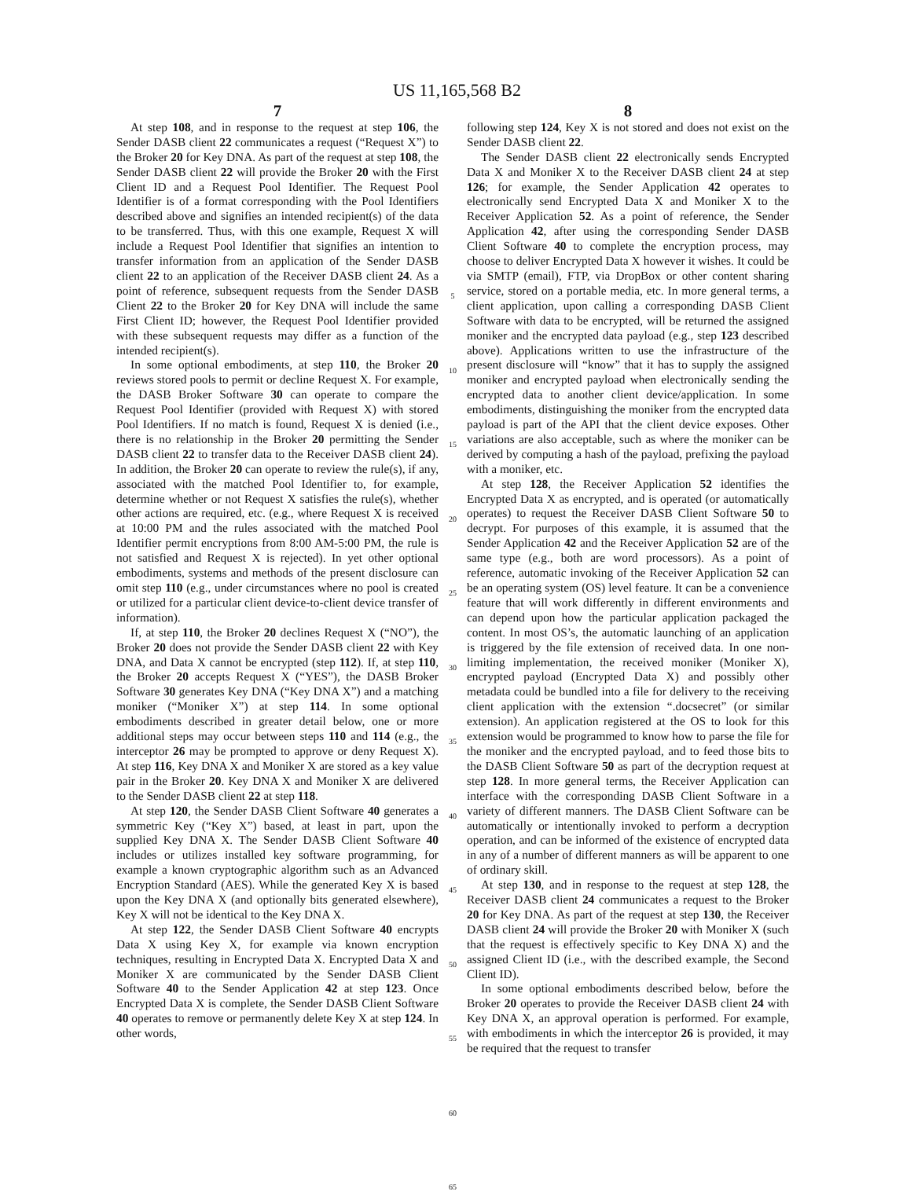US 11,165,568 B2
7
At step 108, and in response to the request at step 106, the Sender DASB client 22 communicates a request (“Request X”) to the Broker 20 for Key DNA. As part of the request at step 108, the Sender DASB client 22 will provide the Broker 20 with the First Client ID and a Request Pool Identifier. The Request Pool Identifier is of a format corresponding with the Pool Identifiers described above and signifies an intended recipient(s) of the data to be transferred. Thus, with this one example, Request X will include a Request Pool Identifier that signifies an intention to transfer information from an application of the Sender DASB client 22 to an application of the Receiver DASB client 24. As a point of reference, subsequent requests from the Sender DASB Client 22 to the Broker 20 for Key DNA will include the same First Client ID; however, the Request Pool Identifier provided with these subsequent requests may differ as a function of the intended recipient(s).
In some optional embodiments, at step 110, the Broker 20 reviews stored pools to permit or decline Request X. For example, the DASB Broker Software 30 can operate to compare the Request Pool Identifier (provided with Request X) with stored Pool Identifiers. If no match is found, Request X is denied (i.e., there is no relationship in the Broker 20 permitting the Sender DASB client 22 to transfer data to the Receiver DASB client 24). In addition, the Broker 20 can operate to review the rule(s), if any, associated with the matched Pool Identifier to, for example, determine whether or not Request X satisfies the rule(s), whether other actions are required, etc. (e.g., where Request X is received at 10:00 PM and the rules associated with the matched Pool Identifier permit encryptions from 8:00 AM-5:00 PM, the rule is not satisfied and Request X is rejected). In yet other optional embodiments, systems and methods of the present disclosure can omit step 110 (e.g., under circumstances where no pool is created or utilized for a particular client device-to-client device transfer of information).
If, at step 110, the Broker 20 declines Request X (“NO”), the Broker 20 does not provide the Sender DASB client 22 with Key DNA, and Data X cannot be encrypted (step 112). If, at step 110, the Broker 20 accepts Request X (“YES”), the DASB Broker Software 30 generates Key DNA (“Key DNA X”) and a matching moniker (“Moniker X”) at step 114. In some optional embodiments described in greater detail below, one or more additional steps may occur between steps 110 and 114 (e.g., the interceptor 26 may be prompted to approve or deny Request X). At step 116, Key DNA X and Moniker X are stored as a key value pair in the Broker 20. Key DNA X and Moniker X are delivered to the Sender DASB client 22 at step 118.
At step 120, the Sender DASB Client Software 40 generates a symmetric Key (“Key X”) based, at least in part, upon the supplied Key DNA X. The Sender DASB Client Software 40 includes or utilizes installed key software programming, for example a known cryptographic algorithm such as an Advanced Encryption Standard (AES). While the generated Key X is based upon the Key DNA X (and optionally bits generated elsewhere), Key X will not be identical to the Key DNA X.
At step 122, the Sender DASB Client Software 40 encrypts Data X using Key X, for example via known encryption techniques, resulting in Encrypted Data X. Encrypted Data X and Moniker X are communicated by the Sender DASB Client Software 40 to the Sender Application 42 at step 123. Once Encrypted Data X is complete, the Sender DASB Client Software 40 operates to remove or permanently delete Key X at step 124. In other words,
5
10
15
20
25
30
35
40
45
50
55
60
65
8
following step 124, Key X is not stored and does not exist on the Sender DASB client 22.
The Sender DASB client 22 electronically sends Encrypted Data X and Moniker X to the Receiver DASB client 24 at step 126; for example, the Sender Application 42 operates to electronically send Encrypted Data X and Moniker X to the Receiver Application 52. As a point of reference, the Sender Application 42, after using the corresponding Sender DASB Client Software 40 to complete the encryption process, may choose to deliver Encrypted Data X however it wishes. It could be via SMTP (email), FTP, via DropBox or other content sharing service, stored on a portable media, etc. In more general terms, a client application, upon calling a corresponding DASB Client Software with data to be encrypted, will be returned the assigned moniker and the encrypted data payload (e.g., step 123 described above). Applications written to use the infrastructure of the present disclosure will “know” that it has to supply the assigned moniker and encrypted payload when electronically sending the encrypted data to another client device/application. In some embodiments, distinguishing the moniker from the encrypted data payload is part of the API that the client device exposes. Other variations are also acceptable, such as where the moniker can be derived by computing a hash of the payload, prefixing the payload with a moniker, etc.
At step 128, the Receiver Application 52 identifies the Encrypted Data X as encrypted, and is operated (or automatically operates) to request the Receiver DASB Client Software 50 to decrypt. For purposes of this example, it is assumed that the Sender Application 42 and the Receiver Application 52 are of the same type (e.g., both are word processors). As a point of reference, automatic invoking of the Receiver Application 52 can be an operating system (OS) level feature. It can be a convenience feature that will work differently in different environments and can depend upon how the particular application packaged the content. In most OS’s, the automatic launching of an application is triggered by the file extension of received data. In one non-limiting implementation, the received moniker (Moniker X), encrypted payload (Encrypted Data X) and possibly other metadata could be bundled into a file for delivery to the receiving client application with the extension “.docsecret” (or similar extension). An application registered at the OS to look for this extension would be programmed to know how to parse the file for the moniker and the encrypted payload, and to feed those bits to the DASB Client Software 50 as part of the decryption request at step 128. In more general terms, the Receiver Application can interface with the corresponding DASB Client Software in a variety of different manners. The DASB Client Software can be automatically or intentionally invoked to perform a decryption operation, and can be informed of the existence of encrypted data in any of a number of different manners as will be apparent to one of ordinary skill.
At step 130, and in response to the request at step 128, the Receiver DASB client 24 communicates a request to the Broker 20 for Key DNA. As part of the request at step 130, the Receiver DASB client 24 will provide the Broker 20 with Moniker X (such that the request is effectively specific to Key DNA X) and the assigned Client ID (i.e., with the described example, the Second Client ID).
In some optional embodiments described below, before the Broker 20 operates to provide the Receiver DASB client 24 with Key DNA X, an approval operation is performed. For example, with embodiments in which the interceptor 26 is provided, it may be required that the request to transfer